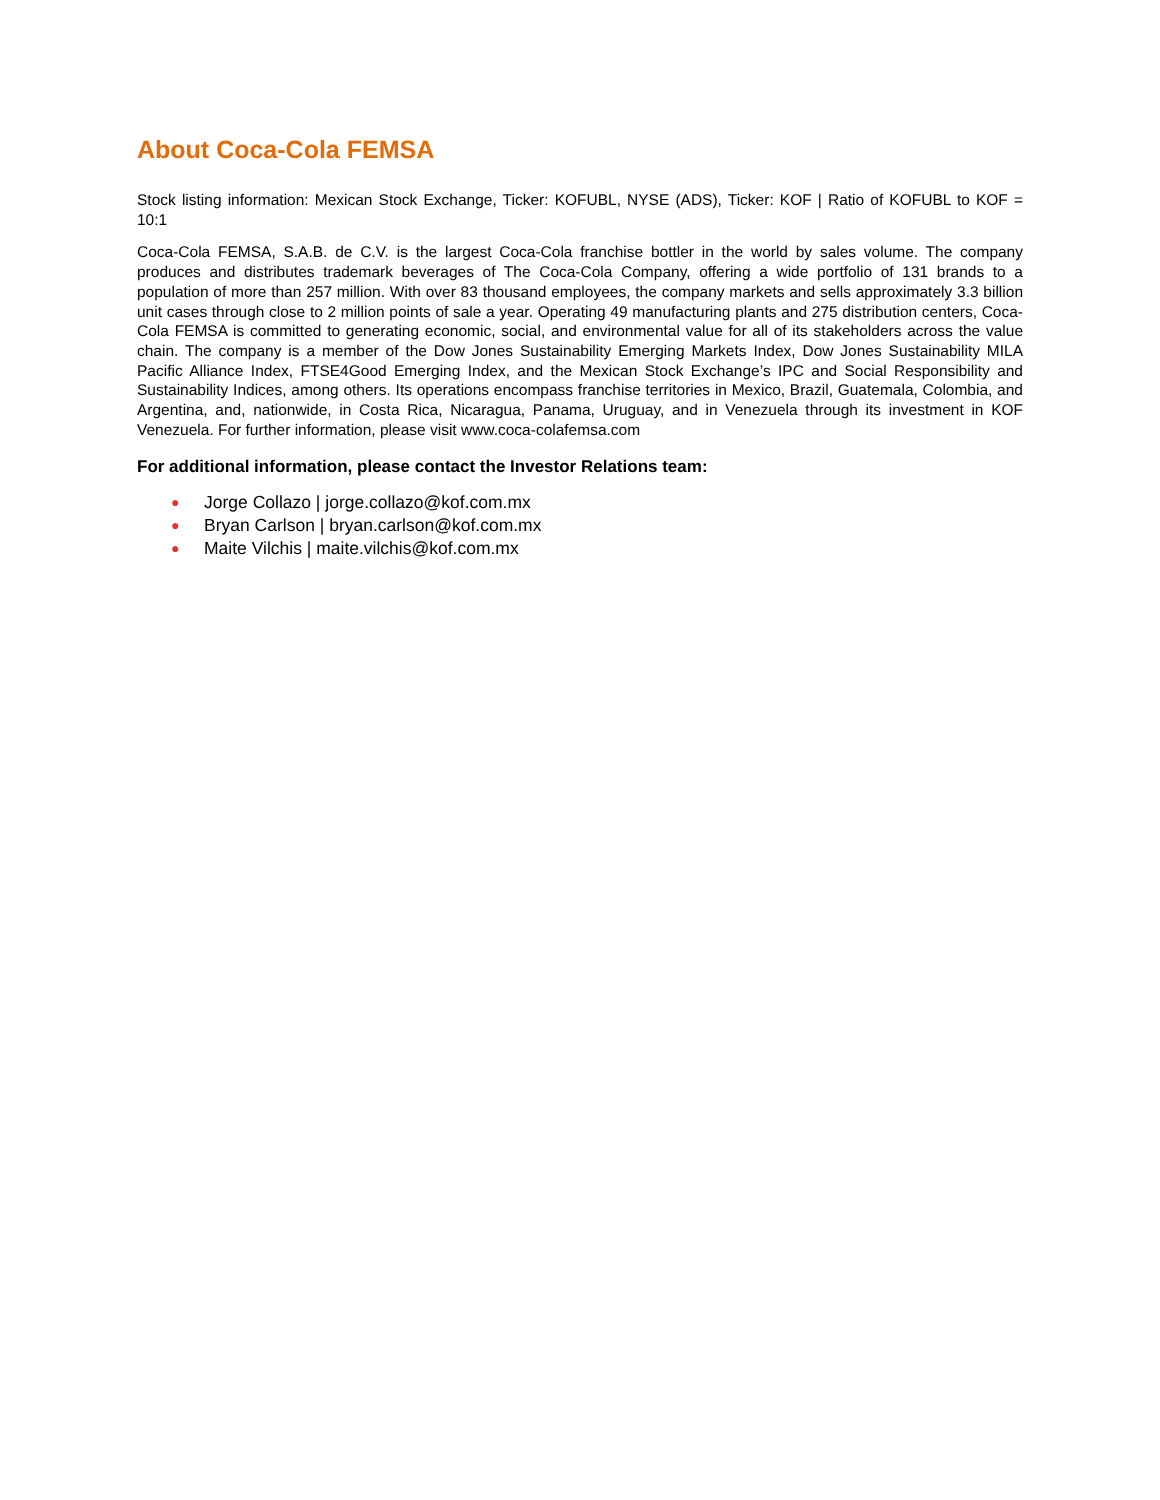About Coca-Cola FEMSA
Stock listing information: Mexican Stock Exchange, Ticker: KOFUBL, NYSE (ADS), Ticker: KOF | Ratio of KOFUBL to KOF = 10:1
Coca-Cola FEMSA, S.A.B. de C.V. is the largest Coca-Cola franchise bottler in the world by sales volume. The company produces and distributes trademark beverages of The Coca-Cola Company, offering a wide portfolio of 131 brands to a population of more than 257 million. With over 83 thousand employees, the company markets and sells approximately 3.3 billion unit cases through close to 2 million points of sale a year. Operating 49 manufacturing plants and 275 distribution centers, Coca-Cola FEMSA is committed to generating economic, social, and environmental value for all of its stakeholders across the value chain. The company is a member of the Dow Jones Sustainability Emerging Markets Index, Dow Jones Sustainability MILA Pacific Alliance Index, FTSE4Good Emerging Index, and the Mexican Stock Exchange’s IPC and Social Responsibility and Sustainability Indices, among others. Its operations encompass franchise territories in Mexico, Brazil, Guatemala, Colombia, and Argentina, and, nationwide, in Costa Rica, Nicaragua, Panama, Uruguay, and in Venezuela through its investment in KOF Venezuela. For further information, please visit www.coca-colafemsa.com
For additional information, please contact the Investor Relations team:
● Jorge Collazo | jorge.collazo@kof.com.mx
● Bryan Carlson | bryan.carlson@kof.com.mx
● Maite Vilchis | maite.vilchis@kof.com.mx